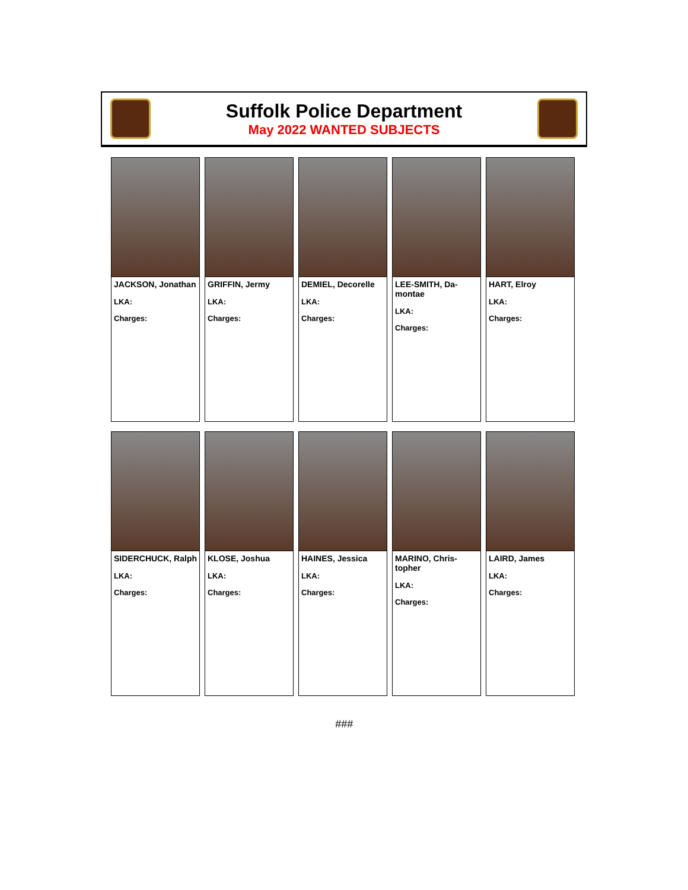Suffolk Police Department
May 2022 WANTED SUBJECTS
JACKSON, Jonathan
LKA:
Charges:
GRIFFIN, Jermy
LKA:
Charges:
DEMIEL, Decorelle
LKA:
Charges:
LEE-SMITH, Da-montae
LKA:
Charges:
HART, Elroy
LKA:
Charges:
SIDERCHUCK, Ralph
LKA:
Charges:
KLOSE, Joshua
LKA:
Charges:
HAINES, Jessica
LKA:
Charges:
MARINO, Chris-topher
LKA:
Charges:
LAIRD, James
LKA:
Charges:
###